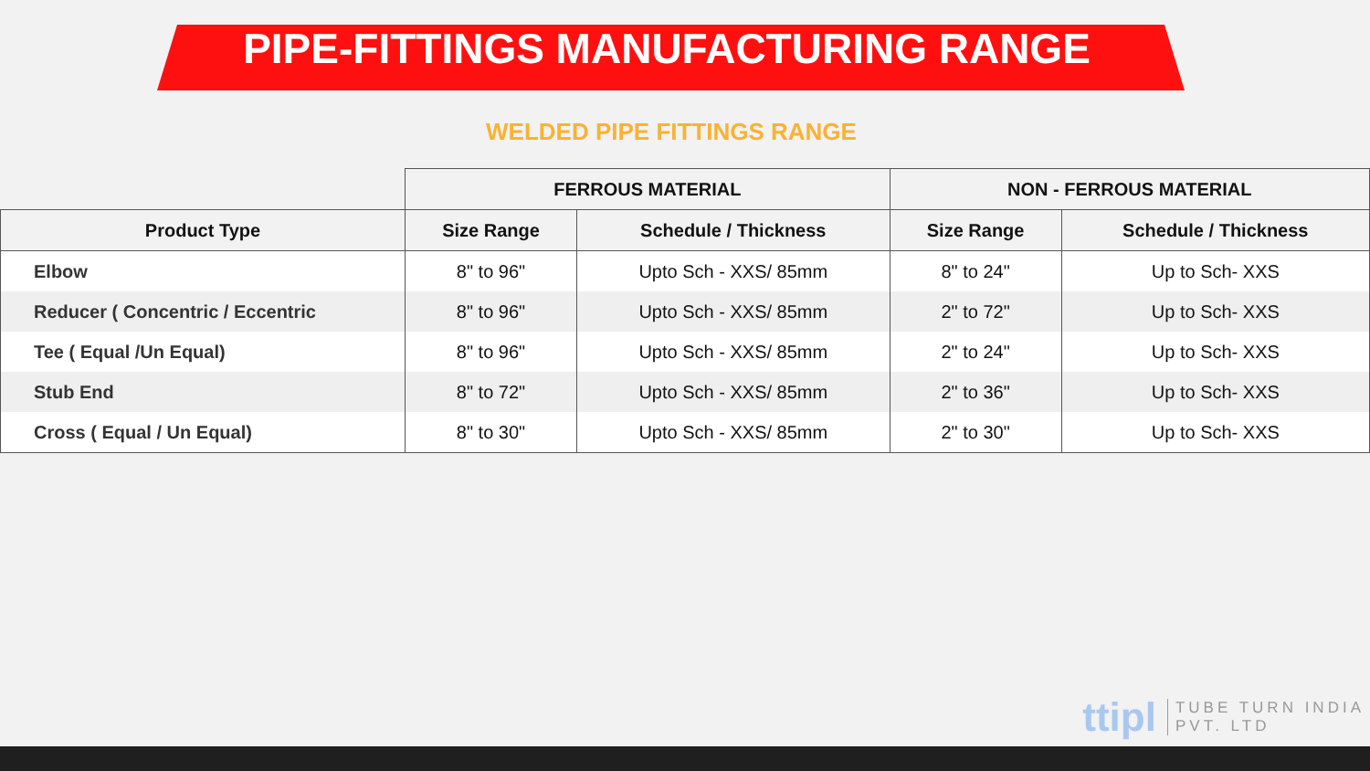PIPE-FITTINGS MANUFACTURING RANGE
WELDED PIPE FITTINGS RANGE
| | FERROUS MATERIAL | | NON - FERROUS MATERIAL | |
| --- | --- | --- | --- | --- |
| Product Type | Size Range | Schedule / Thickness | Size Range | Schedule / Thickness |
| Elbow | 8" to 96" | Upto Sch - XXS/ 85mm | 8" to 24" | Up to Sch- XXS |
| Reducer ( Concentric / Eccentric | 8" to 96" | Upto Sch - XXS/ 85mm | 2" to 72" | Up to Sch- XXS |
| Tee ( Equal /Un Equal) | 8" to 96" | Upto Sch - XXS/ 85mm | 2" to 24" | Up to Sch- XXS |
| Stub End | 8" to 72" | Upto Sch - XXS/ 85mm | 2" to 36" | Up to Sch- XXS |
| Cross ( Equal / Un Equal) | 8" to 30" | Upto Sch - XXS/ 85mm | 2" to 30" | Up to Sch- XXS |
ttipl TUBE TURN INDIA
PVT. LTD